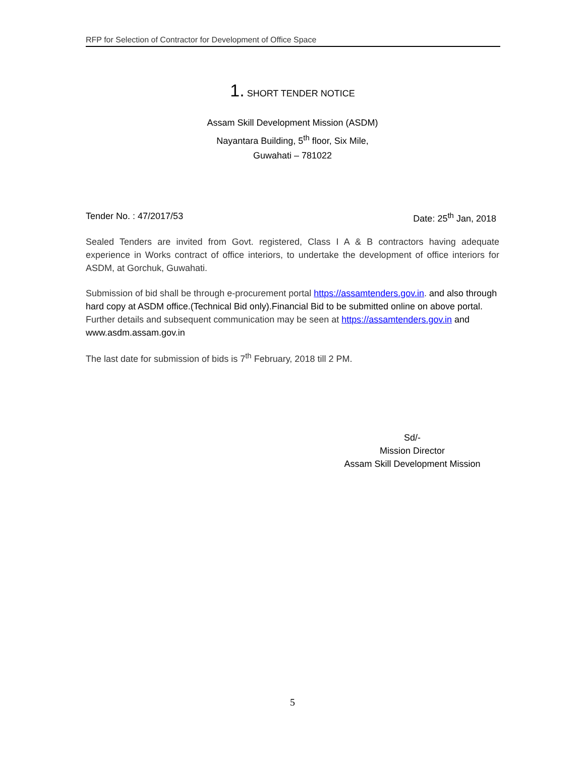RFP for Selection of Contractor for Development of Office Space
1. SHORT TENDER NOTICE
Assam Skill Development Mission (ASDM)
Nayantara Building, 5<sup>th</sup> floor, Six Mile,
Guwahati – 781022
Tender No. : 47/2017/53 Date: 25<sup>th</sup> Jan, 2018
Sealed Tenders are invited from Govt. registered, Class I A & B contractors having adequate experience in Works contract of office interiors, to undertake the development of office interiors for ASDM, at Gorchuk, Guwahati.
Submission of bid shall be through e-procurement portal https://assamtenders.gov.in. and also through hard copy at ASDM office.(Technical Bid only).Financial Bid to be submitted online on above portal.
Further details and subsequent communication may be seen at https://assamtenders.gov.in and www.asdm.assam.gov.in
The last date for submission of bids is 7<sup>th</sup> February, 2018 till 2 PM.
Sd/-
Mission Director
Assam Skill Development Mission
5